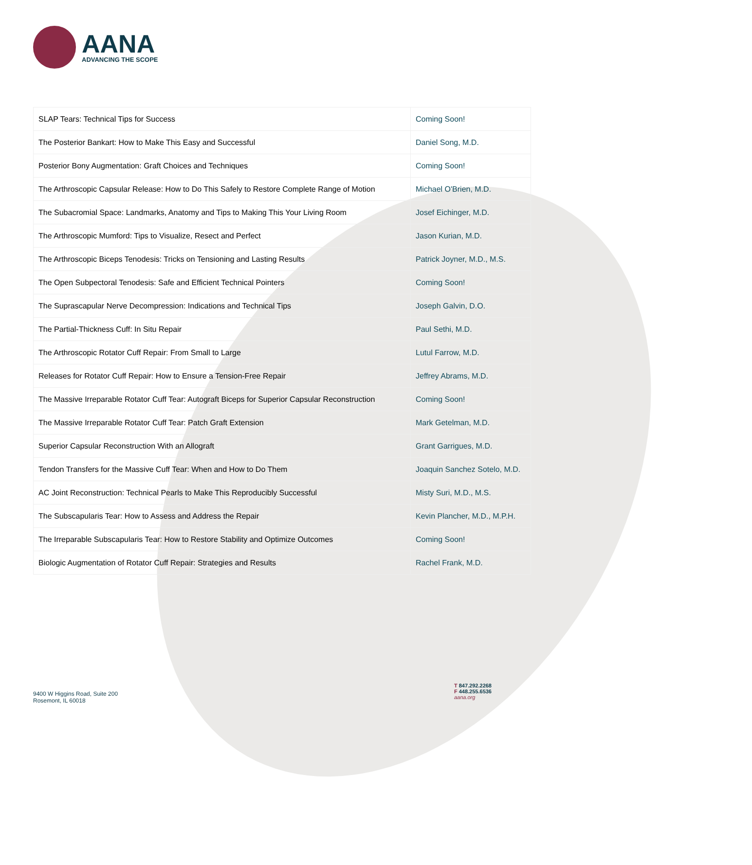AANA
ADVANCING THE SCOPE
| SLAP Tears: Technical Tips for Success | Coming Soon! |
| The Posterior Bankart: How to Make This Easy and Successful | Daniel Song, M.D. |
| Posterior Bony Augmentation: Graft Choices and Techniques | Coming Soon! |
| The Arthroscopic Capsular Release: How to Do This Safely to Restore Complete Range of Motion | Michael O'Brien, M.D. |
| The Subacromial Space: Landmarks, Anatomy and Tips to Making This Your Living Room | Josef Eichinger, M.D. |
| The Arthroscopic Mumford: Tips to Visualize, Resect and Perfect | Jason Kurian, M.D. |
| The Arthroscopic Biceps Tenodesis: Tricks on Tensioning and Lasting Results | Patrick Joyner, M.D., M.S. |
| The Open Subpectoral Tenodesis: Safe and Efficient Technical Pointers | Coming Soon! |
| The Suprascapular Nerve Decompression: Indications and Technical Tips | Joseph Galvin, D.O. |
| The Partial-Thickness Cuff: In Situ Repair | Paul Sethi, M.D. |
| The Arthroscopic Rotator Cuff Repair: From Small to Large | Lutul Farrow, M.D. |
| Releases for Rotator Cuff Repair: How to Ensure a Tension-Free Repair | Jeffrey Abrams, M.D. |
| The Massive Irreparable Rotator Cuff Tear: Autograft Biceps for Superior Capsular Reconstruction | Coming Soon! |
| The Massive Irreparable Rotator Cuff Tear: Patch Graft Extension | Mark Getelman, M.D. |
| Superior Capsular Reconstruction With an Allograft | Grant Garrigues, M.D. |
| Tendon Transfers for the Massive Cuff Tear: When and How to Do Them | Joaquin Sanchez Sotelo, M.D. |
| AC Joint Reconstruction: Technical Pearls to Make This Reproducibly Successful | Misty Suri, M.D., M.S. |
| The Subscapularis Tear: How to Assess and Address the Repair | Kevin Plancher, M.D., M.P.H. |
| The Irreparable Subscapularis Tear: How to Restore Stability and Optimize Outcomes | Coming Soon! |
| Biologic Augmentation of Rotator Cuff Repair: Strategies and Results | Rachel Frank, M.D. |
9400 W Higgins Road, Suite 200
Rosemont, IL 60018
T 847.292.2268
F 448.255.6536
aana.org